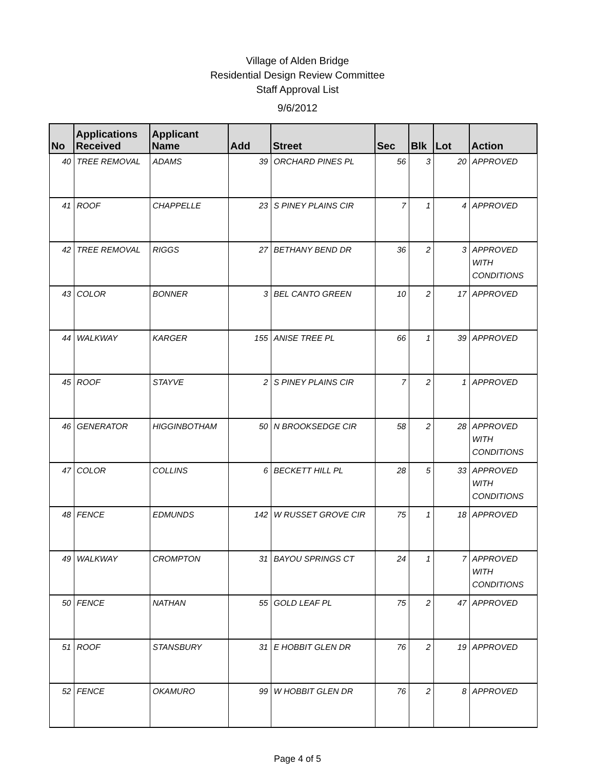Village of Alden Bridge
Residential Design Review Committee
Staff Approval List
9/6/2012
| No | Applications Received | Applicant Name | Add | Street | Sec | Blk | Lot | Action |
| --- | --- | --- | --- | --- | --- | --- | --- | --- |
| 40 | TREE REMOVAL | ADAMS | 39 | ORCHARD PINES PL | 56 | 3 | 20 | APPROVED |
| 41 | ROOF | CHAPPELLE | 23 | S PINEY PLAINS CIR | 7 | 1 | 4 | APPROVED |
| 42 | TREE REMOVAL | RIGGS | 27 | BETHANY BEND DR | 36 | 2 | 3 | APPROVED WITH CONDITIONS |
| 43 | COLOR | BONNER | 3 | BEL CANTO GREEN | 10 | 2 | 17 | APPROVED |
| 44 | WALKWAY | KARGER | 155 | ANISE TREE PL | 66 | 1 | 39 | APPROVED |
| 45 | ROOF | STAYVE | 2 | S PINEY PLAINS CIR | 7 | 2 | 1 | APPROVED |
| 46 | GENERATOR | HIGGINBOTHAM | 50 | N BROOKSEDGE CIR | 58 | 2 | 28 | APPROVED WITH CONDITIONS |
| 47 | COLOR | COLLINS | 6 | BECKETT HILL PL | 28 | 5 | 33 | APPROVED WITH CONDITIONS |
| 48 | FENCE | EDMUNDS | 142 | W RUSSET GROVE CIR | 75 | 1 | 18 | APPROVED |
| 49 | WALKWAY | CROMPTON | 31 | BAYOU SPRINGS CT | 24 | 1 | 7 | APPROVED WITH CONDITIONS |
| 50 | FENCE | NATHAN | 55 | GOLD LEAF PL | 75 | 2 | 47 | APPROVED |
| 51 | ROOF | STANSBURY | 31 | E HOBBIT GLEN DR | 76 | 2 | 19 | APPROVED |
| 52 | FENCE | OKAMURO | 99 | W HOBBIT GLEN DR | 76 | 2 | 8 | APPROVED |
Page 4 of 5